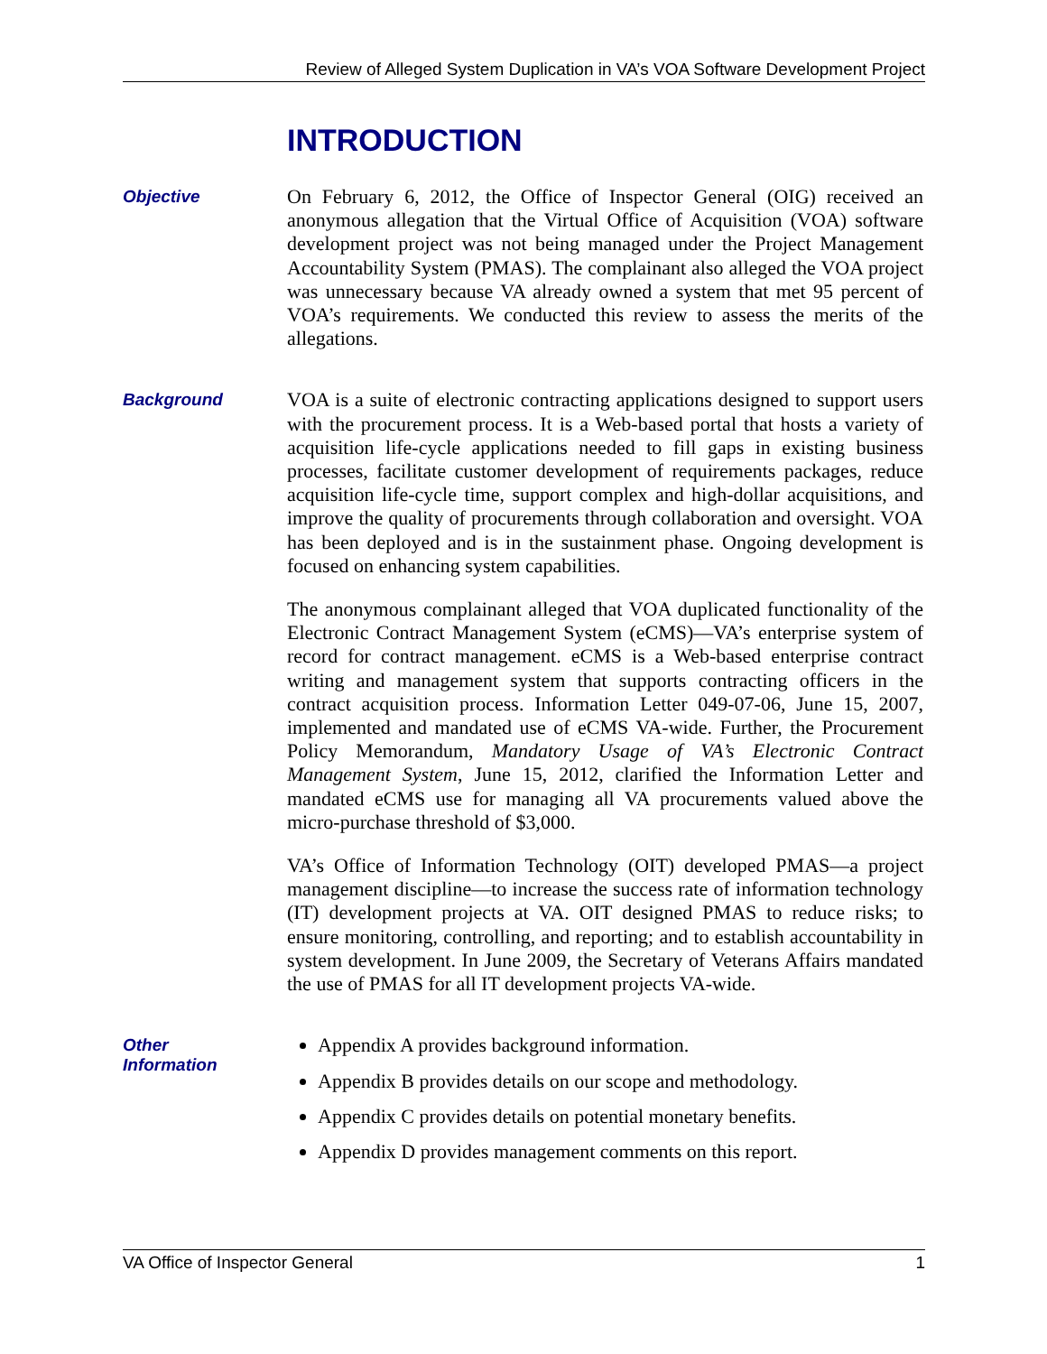Review of Alleged System Duplication in VA’s VOA Software Development Project
INTRODUCTION
Objective
On February 6, 2012, the Office of Inspector General (OIG) received an anonymous allegation that the Virtual Office of Acquisition (VOA) software development project was not being managed under the Project Management Accountability System (PMAS). The complainant also alleged the VOA project was unnecessary because VA already owned a system that met 95 percent of VOA’s requirements. We conducted this review to assess the merits of the allegations.
Background
VOA is a suite of electronic contracting applications designed to support users with the procurement process. It is a Web-based portal that hosts a variety of acquisition life-cycle applications needed to fill gaps in existing business processes, facilitate customer development of requirements packages, reduce acquisition life-cycle time, support complex and high-dollar acquisitions, and improve the quality of procurements through collaboration and oversight. VOA has been deployed and is in the sustainment phase. Ongoing development is focused on enhancing system capabilities.
The anonymous complainant alleged that VOA duplicated functionality of the Electronic Contract Management System (eCMS)—VA’s enterprise system of record for contract management. eCMS is a Web-based enterprise contract writing and management system that supports contracting officers in the contract acquisition process. Information Letter 049-07-06, June 15, 2007, implemented and mandated use of eCMS VA-wide. Further, the Procurement Policy Memorandum, Mandatory Usage of VA’s Electronic Contract Management System, June 15, 2012, clarified the Information Letter and mandated eCMS use for managing all VA procurements valued above the micro-purchase threshold of $3,000.
VA’s Office of Information Technology (OIT) developed PMAS—a project management discipline—to increase the success rate of information technology (IT) development projects at VA. OIT designed PMAS to reduce risks; to ensure monitoring, controlling, and reporting; and to establish accountability in system development. In June 2009, the Secretary of Veterans Affairs mandated the use of PMAS for all IT development projects VA-wide.
Other
Information
Appendix A provides background information.
Appendix B provides details on our scope and methodology.
Appendix C provides details on potential monetary benefits.
Appendix D provides management comments on this report.
VA Office of Inspector General 1